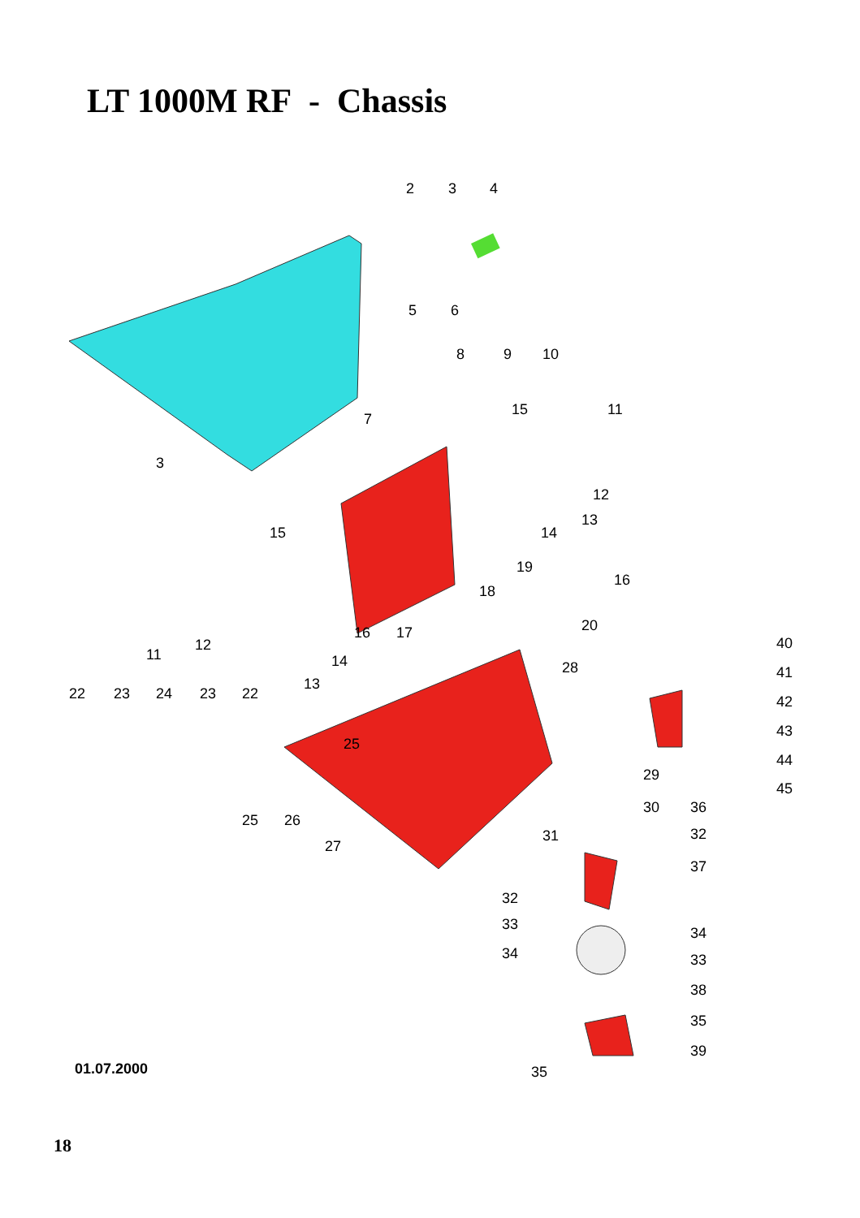LT 1000M RF - Chassis
2
3
4
3
5
6
8
9
10
11
15
7
12
13
14
15
19
18
16
20
40
12
11
16
17
14
28
41
13
22
23
24
23
22
42
25
43
44
29
45
25
26
30
36
31
32
27
37
32
33
34
34
33
38
35
39
35
01.07.2000
18